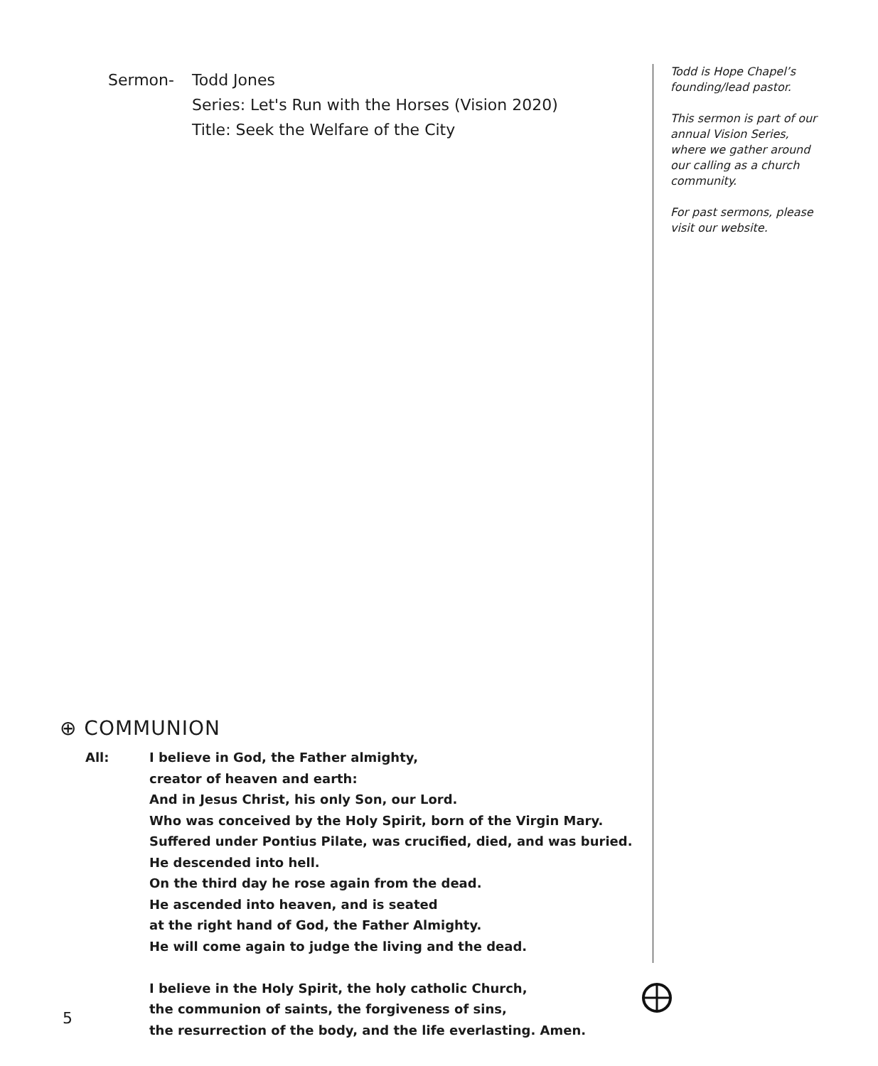Sermon- Todd Jones
Series: Let's Run with the Horses (Vision 2020)
Title: Seek the Welfare of the City
⊕ COMMUNION
All: I believe in God, the Father almighty,
creator of heaven and earth:
And in Jesus Christ, his only Son, our Lord.
Who was conceived by the Holy Spirit, born of the Virgin Mary.
Suffered under Pontius Pilate, was crucified, died, and was buried.
He descended into hell.
On the third day he rose again from the dead.
He ascended into heaven, and is seated
at the right hand of God, the Father Almighty.
He will come again to judge the living and the dead.
I believe in the Holy Spirit, the holy catholic Church,
the communion of saints, the forgiveness of sins,
the resurrection of the body, and the life everlasting. Amen.
Todd is Hope Chapel’s founding/lead pastor.
This sermon is part of our annual Vision Series, where we gather around our calling as a church community.
For past sermons, please visit our website.
5